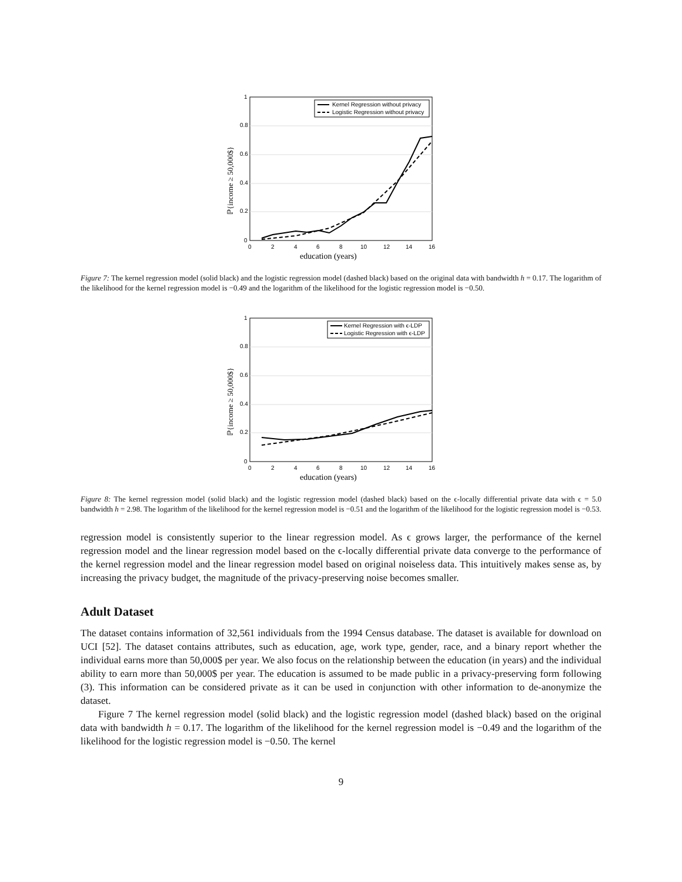1
0.8
0.6
0.4
0.2
0
0
2
4
6
8
10
12
14
16
education (years)
ℙ{income ≥ 50,000$}
Kernel Regression without privacy
Logistic Regression without privacy
Figure 7: The kernel regression model (solid black) and the logistic regression model (dashed black) based on the original data with bandwidth h = 0.17. The logarithm of the likelihood for the kernel regression model is −0.49 and the logarithm of the likelihood for the logistic regression model is −0.50.
1
0.8
0.6
0.4
0.2
0
0
2
4
6
8
10
12
14
16
education (years)
ℙ{income ≥ 50,000$}
Kernel Regression with ϵ-LDP
Logistic Regression with ϵ-LDP
Figure 8: The kernel regression model (solid black) and the logistic regression model (dashed black) based on the ϵ-locally differential private data with ϵ = 5.0 bandwidth h = 2.98. The logarithm of the likelihood for the kernel regression model is −0.51 and the logarithm of the likelihood for the logistic regression model is −0.53.
regression model is consistently superior to the linear regression model. As ϵ grows larger, the performance of the kernel regression model and the linear regression model based on the ϵ-locally differential private data converge to the performance of the kernel regression model and the linear regression model based on original noiseless data. This intuitively makes sense as, by increasing the privacy budget, the magnitude of the privacy-preserving noise becomes smaller.
Adult Dataset
The dataset contains information of 32,561 individuals from the 1994 Census database. The dataset is available for download on UCI [52]. The dataset contains attributes, such as education, age, work type, gender, race, and a binary report whether the individual earns more than 50,000$ per year. We also focus on the relationship between the education (in years) and the individual ability to earn more than 50,000$ per year. The education is assumed to be made public in a privacy-preserving form following (3). This information can be considered private as it can be used in conjunction with other information to de-anonymize the dataset.
Figure 7 The kernel regression model (solid black) and the logistic regression model (dashed black) based on the original data with bandwidth h = 0.17. The logarithm of the likelihood for the kernel regression model is −0.49 and the logarithm of the likelihood for the logistic regression model is −0.50. The kernel
9